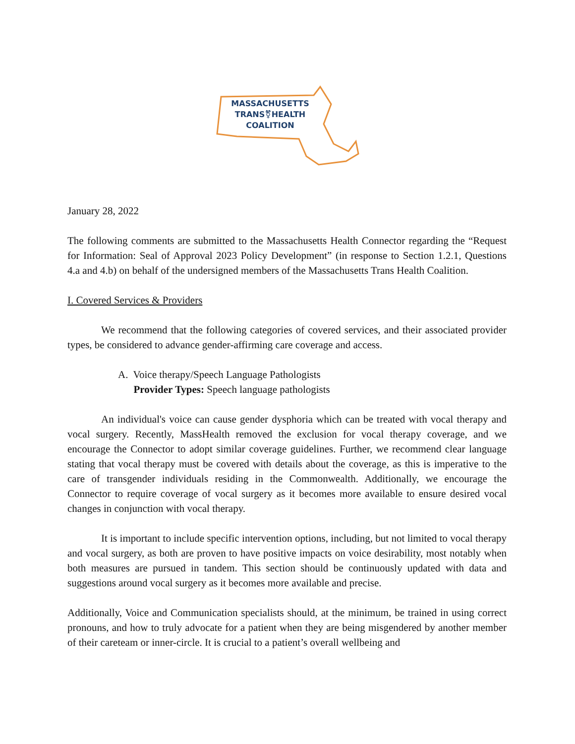MASSACHUSETTS
TRANS⚧HEALTH
COALITION
January 28, 2022
The following comments are submitted to the Massachusetts Health Connector regarding the “Request for Information: Seal of Approval 2023 Policy Development” (in response to Section 1.2.1, Questions 4.a and 4.b) on behalf of the undersigned members of the Massachusetts Trans Health Coalition.
I. Covered Services & Providers
We recommend that the following categories of covered services, and their associated provider types, be considered to advance gender-affirming care coverage and access.
A. Voice therapy/Speech Language Pathologists
Provider Types: Speech language pathologists
An individual's voice can cause gender dysphoria which can be treated with vocal therapy and vocal surgery. Recently, MassHealth removed the exclusion for vocal therapy coverage, and we encourage the Connector to adopt similar coverage guidelines. Further, we recommend clear language stating that vocal therapy must be covered with details about the coverage, as this is imperative to the care of transgender individuals residing in the Commonwealth. Additionally, we encourage the Connector to require coverage of vocal surgery as it becomes more available to ensure desired vocal changes in conjunction with vocal therapy.
It is important to include specific intervention options, including, but not limited to vocal therapy and vocal surgery, as both are proven to have positive impacts on voice desirability, most notably when both measures are pursued in tandem. This section should be continuously updated with data and suggestions around vocal surgery as it becomes more available and precise.
Additionally, Voice and Communication specialists should, at the minimum, be trained in using correct pronouns, and how to truly advocate for a patient when they are being misgendered by another member of their careteam or inner-circle. It is crucial to a patient’s overall wellbeing and